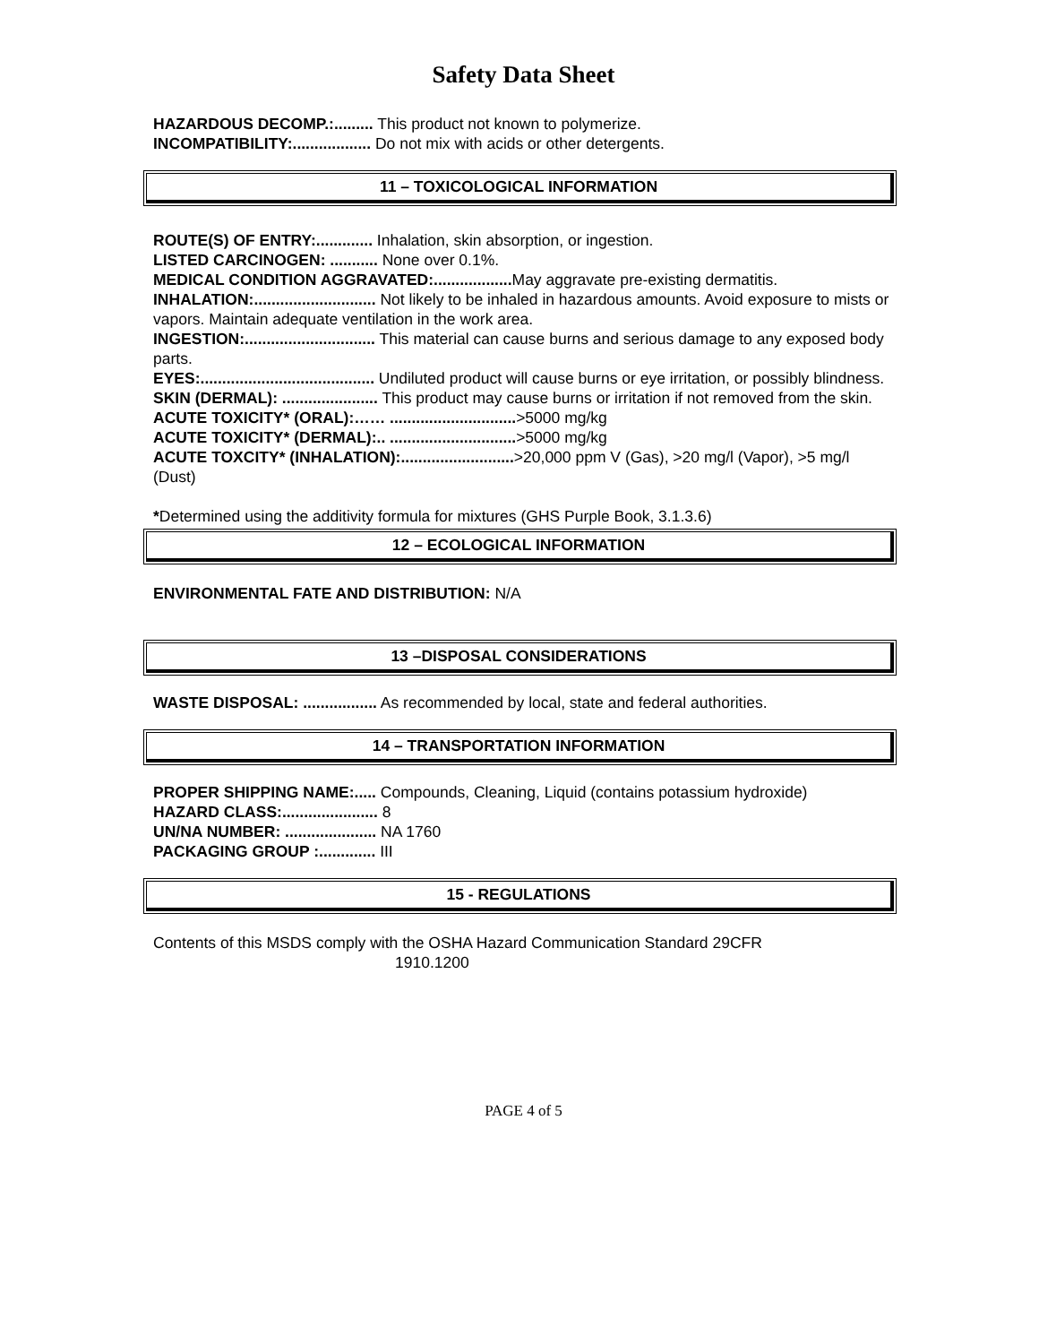Safety Data Sheet
HAZARDOUS DECOMP.:......... This product not known to polymerize.
INCOMPATIBILITY:.................. Do not mix with acids or other detergents.
11 – TOXICOLOGICAL INFORMATION
ROUTE(S) OF ENTRY:............. Inhalation, skin absorption, or ingestion.
LISTED CARCINOGEN: ........... None over 0.1%.
MEDICAL CONDITION AGGRAVATED:.................. May aggravate pre-existing dermatitis.
INHALATION:............................ Not likely to be inhaled in hazardous amounts. Avoid exposure to mists or vapors. Maintain adequate ventilation in the work area.
INGESTION:.............................. This material can cause burns and serious damage to any exposed body parts.
EYES:........................................ Undiluted product will cause burns or eye irritation, or possibly blindness.
SKIN (DERMAL): ...................... This product may cause burns or irritation if not removed from the skin.
ACUTE TOXICITY* (ORAL):…… .............................>5000 mg/kg
ACUTE TOXICITY* (DERMAL):.. .............................>5000 mg/kg
ACUTE TOXCITY* (INHALATION):..........................>20,000 ppm V (Gas), >20 mg/l (Vapor), >5 mg/l (Dust)
*Determined using the additivity formula for mixtures (GHS Purple Book, 3.1.3.6)
12 – ECOLOGICAL INFORMATION
ENVIRONMENTAL FATE AND DISTRIBUTION: N/A
13 –DISPOSAL CONSIDERATIONS
WASTE DISPOSAL: ................. As recommended by local, state and federal authorities.
14 – TRANSPORTATION INFORMATION
PROPER SHIPPING NAME:..... Compounds, Cleaning, Liquid (contains potassium hydroxide)
HAZARD CLASS:...................... 8
UN/NA NUMBER: ..................... NA 1760
PACKAGING GROUP :............. III
15 - REGULATIONS
Contents of this MSDS comply with the OSHA Hazard Communication Standard 29CFR
1910.1200
PAGE 4 of 5